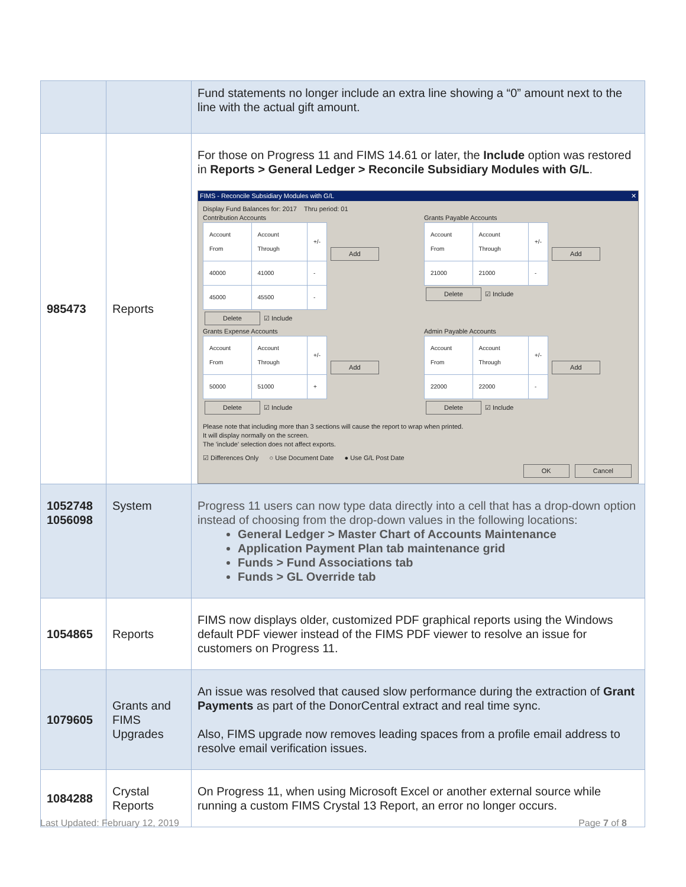| | | Fund statements no longer include an extra line showing a “0” amount next to the line with the actual gift amount. |
| 985473 | Reports | For those on Progress 11 and FIMS 14.61 or later, the Include option was restored in Reports > General Ledger > Reconcile Subsidiary Modules with G/L . FIMS - Reconcile Subsidiary Modules with G/L ✕ Display Fund Balances for: 2017 Thru period: 01 Contribution Accounts / Account From / Account Through / +/- / / 40000 / 41000 / - / / 45000 / 45500 / - / Add Delete ☑ Include Grants Payable Accounts / Account From / Account Through / +/- / / 21000 / 21000 / - / Add Delete ☑ Include Grants Expense Accounts / Account From / Account Through / +/- / / 50000 / 51000 / + / Add Delete ☑ Include Admin Payable Accounts / Account From / Account Through / +/- / / 22000 / 22000 / - / Add Delete ☑ Include Please note that including more than 3 sections will cause the report to wrap when printed. It will display normally on the screen. The 'include' selection does not affect exports. ☑ Differences Only ○ Use Document Date ● Use G/L Post Date OK Cancel |
| 1052748 1056098 | System | Progress 11 users can now type data directly into a cell that has a drop-down option instead of choosing from the drop-down values in the following locations: General Ledger > Master Chart of Accounts Maintenance Application Payment Plan tab maintenance grid Funds > Fund Associations tab Funds > GL Override tab |
| 1054865 | Reports | FIMS now displays older, customized PDF graphical reports using the Windows default PDF viewer instead of the FIMS PDF viewer to resolve an issue for customers on Progress 11. |
| 1079605 | Grants and FIMS Upgrades | An issue was resolved that caused slow performance during the extraction of Grant Payments as part of the DonorCentral extract and real time sync. Also, FIMS upgrade now removes leading spaces from a profile email address to resolve email verification issues. |
| 1084288 | Crystal Reports | On Progress 11, when using Microsoft Excel or another external source while running a custom FIMS Crystal 13 Report, an error no longer occurs. |
Last Updated: February 12, 2019 Page 7 of 8